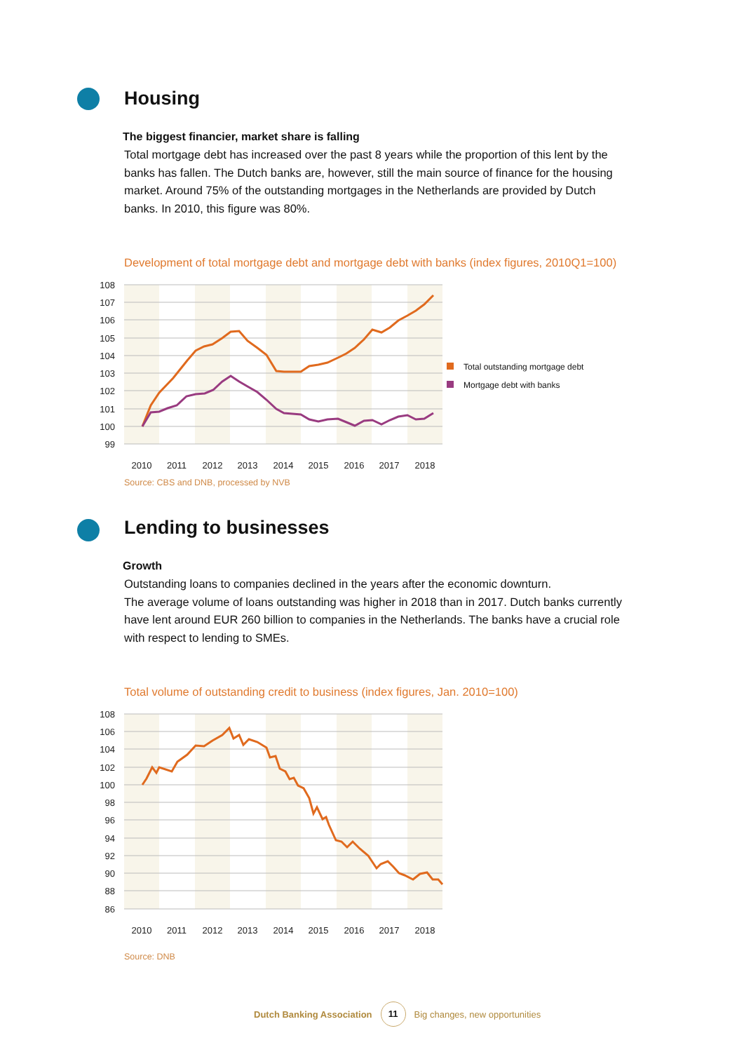Housing
The biggest financier, market share is falling
Total mortgage debt has increased over the past 8 years while the proportion of this lent by the banks has fallen. The Dutch banks are, however, still the main source of finance for the housing market. Around 75% of the outstanding mortgages in the Netherlands are provided by Dutch banks. In 2010, this figure was 80%.
Development of total mortgage debt and mortgage debt with banks (index figures, 2010Q1=100)
108
107
106
105
104
103
102
101
100
99
2010
2011
2012
2013
2014
2015
2016
2017
2018
Total outstanding mortgage debt
Mortgage debt with banks
Source: CBS and DNB, processed by NVB
Lending to businesses
Growth
Outstanding loans to companies declined in the years after the economic downturn.
The average volume of loans outstanding was higher in 2018 than in 2017. Dutch banks currently have lent around EUR 260 billion to companies in the Netherlands. The banks have a crucial role with respect to lending to SMEs.
Total volume of outstanding credit to business (index figures, Jan. 2010=100)
108
106
104
102
100
98
96
94
92
90
88
86
2010
2011
2012
2013
2014
2015
2016
2017
2018
Source: DNB
Dutch Banking Association 11 Big changes, new opportunities